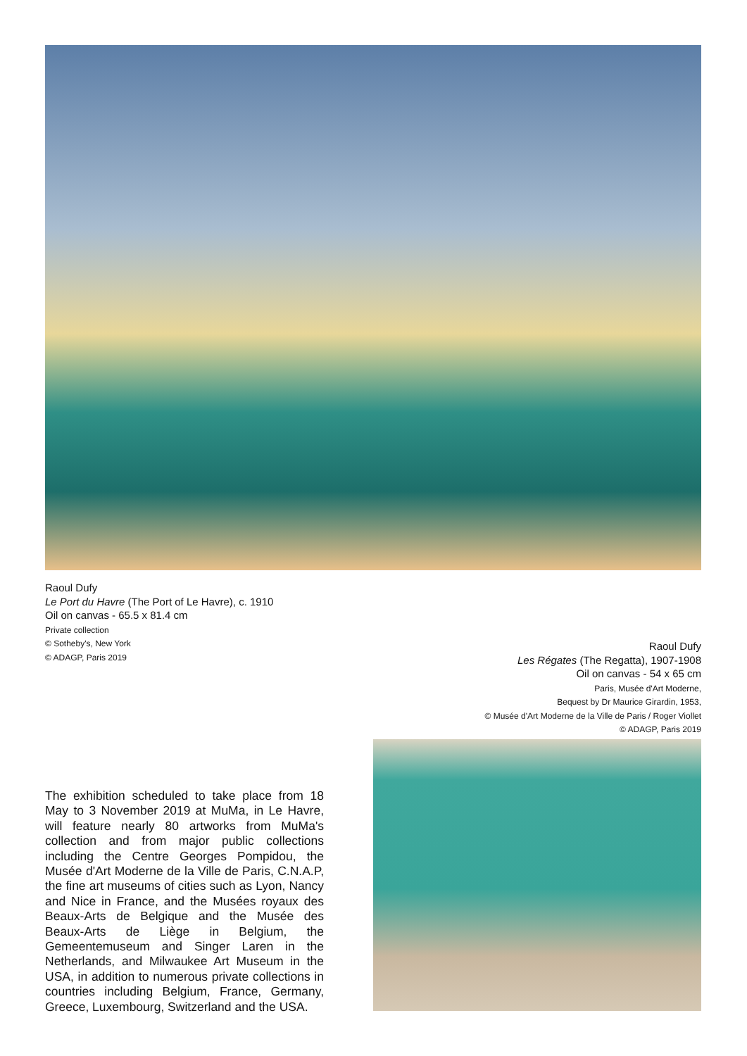Raoul Dufy
Le Port du Havre (The Port of Le Havre), c. 1910
Oil on canvas - 65.5 x 81.4 cm
Private collection
© Sotheby's, New York
© ADAGP, Paris 2019
Raoul Dufy
Les Régates (The Regatta), 1907-1908
Oil on canvas - 54 x 65 cm
Paris, Musée d'Art Moderne,
Bequest by Dr Maurice Girardin, 1953,
© Musée d'Art Moderne de la Ville de Paris / Roger Viollet
© ADAGP, Paris 2019
The exhibition scheduled to take place from 18 May to 3 November 2019 at MuMa, in Le Havre, will feature nearly 80 artworks from MuMa's collection and from major public collections including the Centre Georges Pompidou, the Musée d'Art Moderne de la Ville de Paris, C.N.A.P, the fine art museums of cities such as Lyon, Nancy and Nice in France, and the Musées royaux des Beaux-Arts de Belgique and the Musée des Beaux-Arts de Liège in Belgium, the Gemeentemuseum and Singer Laren in the Netherlands, and Milwaukee Art Museum in the USA, in addition to numerous private collections in countries including Belgium, France, Germany, Greece, Luxembourg, Switzerland and the USA.